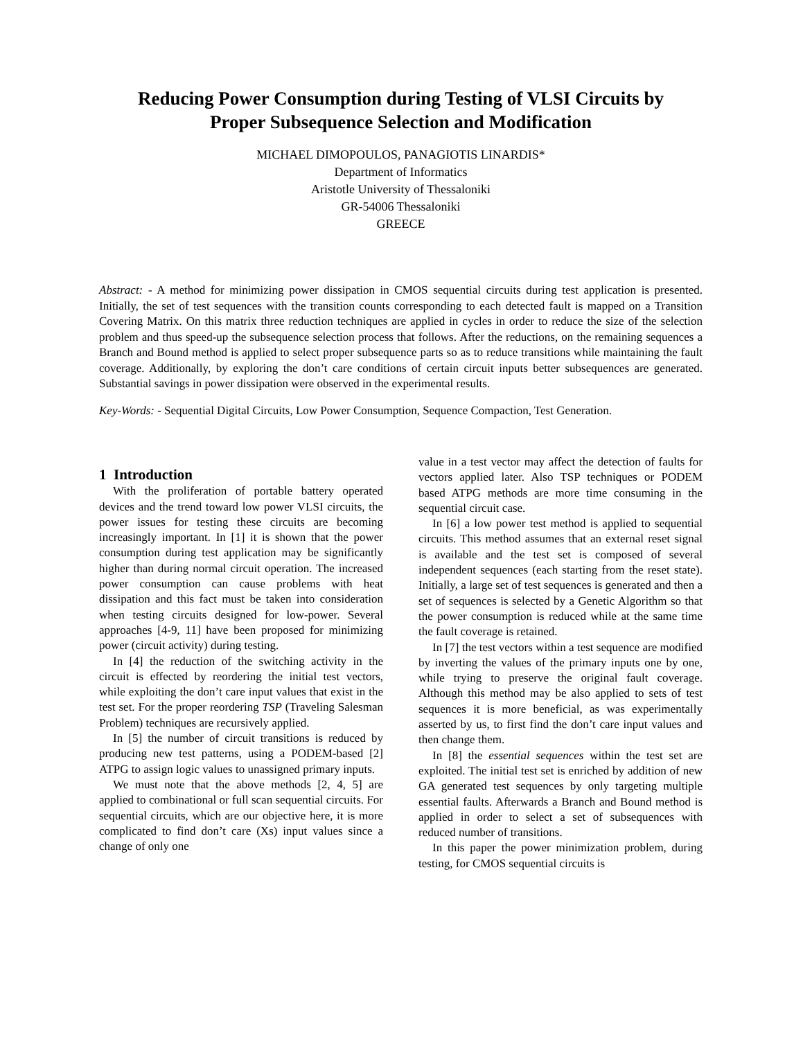Reducing Power Consumption during Testing of VLSI Circuits by
Proper Subsequence Selection and Modification
MICHAEL DIMOPOULOS, PANAGIOTIS LINARDIS*
Department of Informatics
Aristotle University of Thessaloniki
GR-54006 Thessaloniki
GREECE
Abstract: - A method for minimizing power dissipation in CMOS sequential circuits during test application is presented. Initially, the set of test sequences with the transition counts corresponding to each detected fault is mapped on a Transition Covering Matrix. On this matrix three reduction techniques are applied in cycles in order to reduce the size of the selection problem and thus speed-up the subsequence selection process that follows. After the reductions, on the remaining sequences a Branch and Bound method is applied to select proper subsequence parts so as to reduce transitions while maintaining the fault coverage. Additionally, by exploring the don’t care conditions of certain circuit inputs better subsequences are generated. Substantial savings in power dissipation were observed in the experimental results.
Key-Words: - Sequential Digital Circuits, Low Power Consumption, Sequence Compaction, Test Generation.
1 Introduction
With the proliferation of portable battery operated devices and the trend toward low power VLSI circuits, the power issues for testing these circuits are becoming increasingly important. In [1] it is shown that the power consumption during test application may be significantly higher than during normal circuit operation. The increased power consumption can cause problems with heat dissipation and this fact must be taken into consideration when testing circuits designed for low-power. Several approaches [4-9, 11] have been proposed for minimizing power (circuit activity) during testing.
In [4] the reduction of the switching activity in the circuit is effected by reordering the initial test vectors, while exploiting the don’t care input values that exist in the test set. For the proper reordering TSP (Traveling Salesman Problem) techniques are recursively applied.
In [5] the number of circuit transitions is reduced by producing new test patterns, using a PODEM-based [2] ATPG to assign logic values to unassigned primary inputs.
We must note that the above methods [2, 4, 5] are applied to combinational or full scan sequential circuits. For sequential circuits, which are our objective here, it is more complicated to find don’t care (Xs) input values since a change of only one
value in a test vector may affect the detection of faults for vectors applied later. Also TSP techniques or PODEM based ATPG methods are more time consuming in the sequential circuit case.
In [6] a low power test method is applied to sequential circuits. This method assumes that an external reset signal is available and the test set is composed of several independent sequences (each starting from the reset state). Initially, a large set of test sequences is generated and then a set of sequences is selected by a Genetic Algorithm so that the power consumption is reduced while at the same time the fault coverage is retained.
In [7] the test vectors within a test sequence are modified by inverting the values of the primary inputs one by one, while trying to preserve the original fault coverage. Although this method may be also applied to sets of test sequences it is more beneficial, as was experimentally asserted by us, to first find the don’t care input values and then change them.
In [8] the essential sequences within the test set are exploited. The initial test set is enriched by addition of new GA generated test sequences by only targeting multiple essential faults. Afterwards a Branch and Bound method is applied in order to select a set of subsequences with reduced number of transitions.
In this paper the power minimization problem, during testing, for CMOS sequential circuits is